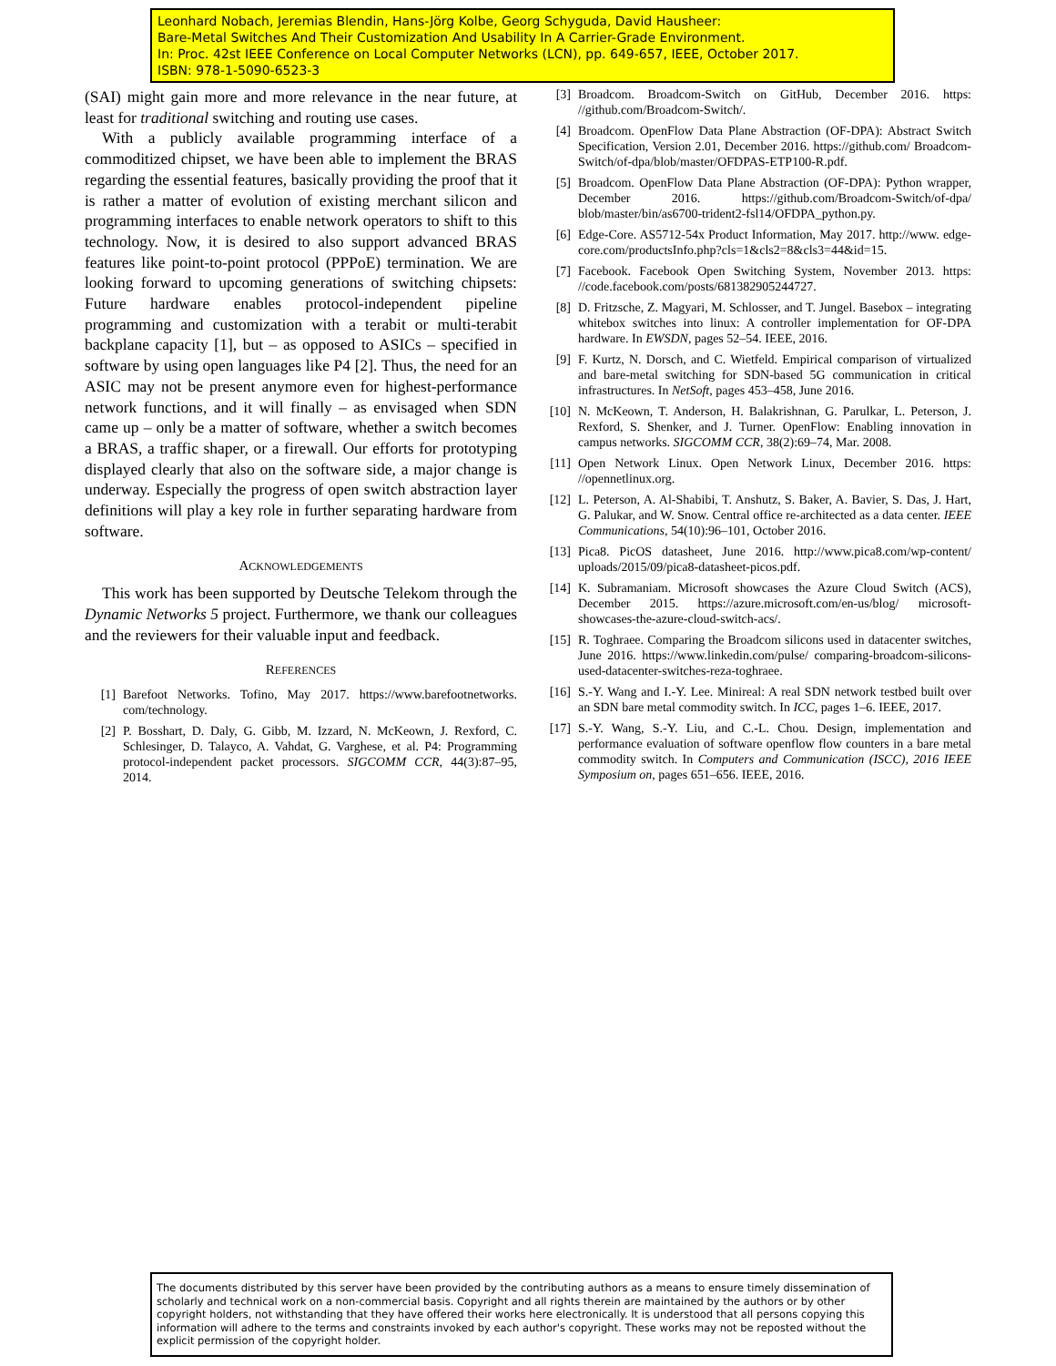Leonhard Nobach, Jeremias Blendin, Hans-Jörg Kolbe, Georg Schyguda, David Hausheer:
Bare-Metal Switches And Their Customization And Usability In A Carrier-Grade Environment.
In: Proc. 42st IEEE Conference on Local Computer Networks (LCN), pp. 649-657, IEEE, October 2017.
ISBN: 978-1-5090-6523-3
(SAI) might gain more and more relevance in the near future, at least for traditional switching and routing use cases.
With a publicly available programming interface of a commoditized chipset, we have been able to implement the BRAS regarding the essential features, basically providing the proof that it is rather a matter of evolution of existing merchant silicon and programming interfaces to enable network operators to shift to this technology. Now, it is desired to also support advanced BRAS features like point-to-point protocol (PPPoE) termination. We are looking forward to upcoming generations of switching chipsets: Future hardware enables protocol-independent pipeline programming and customization with a terabit or multi-terabit backplane capacity [1], but – as opposed to ASICs – specified in software by using open languages like P4 [2]. Thus, the need for an ASIC may not be present anymore even for highest-performance network functions, and it will finally – as envisaged when SDN came up – only be a matter of software, whether a switch becomes a BRAS, a traffic shaper, or a firewall. Our efforts for prototyping displayed clearly that also on the software side, a major change is underway. Especially the progress of open switch abstraction layer definitions will play a key role in further separating hardware from software.
ACKNOWLEDGEMENTS
This work has been supported by Deutsche Telekom through the Dynamic Networks 5 project. Furthermore, we thank our colleagues and the reviewers for their valuable input and feedback.
REFERENCES
[1] Barefoot Networks. Tofino, May 2017. https://www.barefootnetworks. com/technology.
[2] P. Bosshart, D. Daly, G. Gibb, M. Izzard, N. McKeown, J. Rexford, C. Schlesinger, D. Talayco, A. Vahdat, G. Varghese, et al. P4: Programming protocol-independent packet processors. SIGCOMM CCR, 44(3):87–95, 2014.
[3] Broadcom. Broadcom-Switch on GitHub, December 2016. https: //github.com/Broadcom-Switch/.
[4] Broadcom. OpenFlow Data Plane Abstraction (OF-DPA): Abstract Switch Specification, Version 2.01, December 2016. https://github.com/ Broadcom-Switch/of-dpa/blob/master/OFDPAS-ETP100-R.pdf.
[5] Broadcom. OpenFlow Data Plane Abstraction (OF-DPA): Python wrapper, December 2016. https://github.com/Broadcom-Switch/of-dpa/ blob/master/bin/as6700-trident2-fsl14/OFDPA_python.py.
[6] Edge-Core. AS5712-54x Product Information, May 2017. http://www. edge-core.com/productsInfo.php?cls=1&cls2=8&cls3=44&id=15.
[7] Facebook. Facebook Open Switching System, November 2013. https: //code.facebook.com/posts/681382905244727.
[8] D. Fritzsche, Z. Magyari, M. Schlosser, and T. Jungel. Basebox – integrating whitebox switches into linux: A controller implementation for OF-DPA hardware. In EWSDN, pages 52–54. IEEE, 2016.
[9] F. Kurtz, N. Dorsch, and C. Wietfeld. Empirical comparison of virtualized and bare-metal switching for SDN-based 5G communication in critical infrastructures. In NetSoft, pages 453–458, June 2016.
[10] N. McKeown, T. Anderson, H. Balakrishnan, G. Parulkar, L. Peterson, J. Rexford, S. Shenker, and J. Turner. OpenFlow: Enabling innovation in campus networks. SIGCOMM CCR, 38(2):69–74, Mar. 2008.
[11] Open Network Linux. Open Network Linux, December 2016. https: //opennetlinux.org.
[12] L. Peterson, A. Al-Shabibi, T. Anshutz, S. Baker, A. Bavier, S. Das, J. Hart, G. Palukar, and W. Snow. Central office re-architected as a data center. IEEE Communications, 54(10):96–101, October 2016.
[13] Pica8. PicOS datasheet, June 2016. http://www.pica8.com/wp-content/ uploads/2015/09/pica8-datasheet-picos.pdf.
[14] K. Subramaniam. Microsoft showcases the Azure Cloud Switch (ACS), December 2015. https://azure.microsoft.com/en-us/blog/ microsoft-showcases-the-azure-cloud-switch-acs/.
[15] R. Toghraee. Comparing the Broadcom silicons used in datacenter switches, June 2016. https://www.linkedin.com/pulse/ comparing-broadcom-silicons-used-datacenter-switches-reza-toghraee.
[16] S.-Y. Wang and I.-Y. Lee. Minireal: A real SDN network testbed built over an SDN bare metal commodity switch. In ICC, pages 1–6. IEEE, 2017.
[17] S.-Y. Wang, S.-Y. Liu, and C.-L. Chou. Design, implementation and performance evaluation of software openflow flow counters in a bare metal commodity switch. In Computers and Communication (ISCC), 2016 IEEE Symposium on, pages 651–656. IEEE, 2016.
The documents distributed by this server have been provided by the contributing authors as a means to ensure timely dissemination of scholarly and technical work on a non-commercial basis. Copyright and all rights therein are maintained by the authors or by other copyright holders, not withstanding that they have offered their works here electronically. It is understood that all persons copying this information will adhere to the terms and constraints invoked by each author's copyright. These works may not be reposted without the explicit permission of the copyright holder.